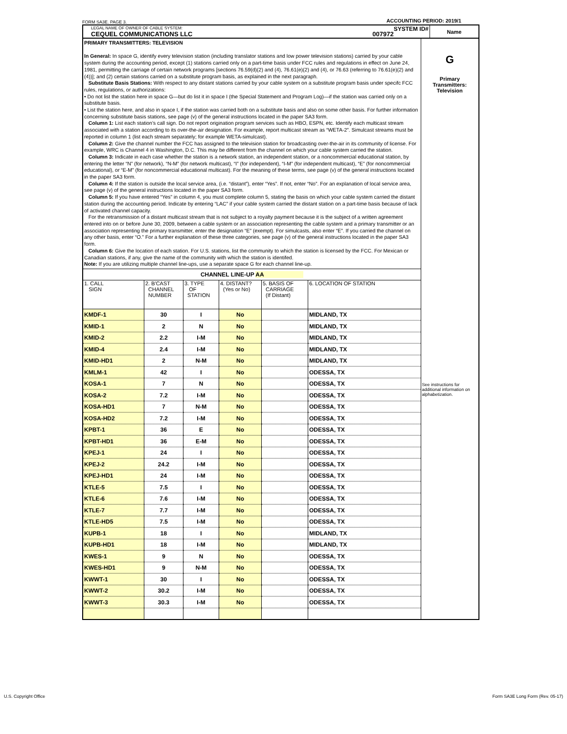ACCOUNTING PERIOD: 2019/1
FORM SA3E. PAGE 3.
| LEGAL NAME OF OWNER OF CABLE SYSTEM: SYSTEM ID# CEQUEL COMMUNICATIONS LLC 007972 | Name |
| PRIMARY TRANSMITTERS: TELEVISION In General: In space G, identify every television station (including translator stations and low power television stations) carried by your cable system during the accounting period, except (1) stations carried only on a part-time basis under FCC rules and regulations in effect on June 24, 1981, permitting the carriage of certain network programs [sections 76.59(d)(2) and (4), 76.61(e)(2) and (4), or 76.63 (referring to 76.61(e)(2) and (4))]; and (2) certain stations carried on a substitute program basis, as explained in the next paragraph. Substitute Basis Stations: With respect to any distant stations carried by your cable system on a substitute program basis under specifc FCC rules, regulations, or authorizations: • Do not list the station here in space G—but do list it in space I (the Special Statement and Program Log)—if the station was carried only on a substitute basis. • List the station here, and also in space I, if the station was carried both on a substitute basis and also on some other basis. For further information concerning substitute basis stations, see page (v) of the general instructions located in the paper SA3 form. Column 1: List each station’s call sign. Do not report origination program services such as HBO, ESPN, etc. Identify each multicast stream associated with a station according to its over-the-air designation. For example, report multicast stream as “WETA-2”. Simulcast streams must be reported in column 1 (list each stream separately; for example WETA-simulcast). Column 2: Give the channel number the FCC has assigned to the television station for broadcasting over-the-air in its community of license. For example, WRC is Channel 4 in Washington, D.C. This may be different from the channel on which your cable system carried the station. Column 3: Indicate in each case whether the station is a network station, an independent station, or a noncommercial educational station, by entering the letter “N” (for network), “N-M” (for network multicast), “I” (for independent), “I-M” (for independent multicast), “E” (for noncommercial educational), or “E-M” (for noncommercial educational multicast). For the meaning of these terms, see page (v) of the general instructions located in the paper SA3 form. Column 4: If the station is outside the local service area, (i.e. “distant”), enter “Yes”. If not, enter “No”. For an explanation of local service area, see page (v) of the general instructions located in the paper SA3 form. Column 5: If you have entered “Yes” in column 4, you must complete column 5, stating the basis on which your cable system carried the distant station during the accounting period. Indicate by entering “LAC” if your cable system carried the distant station on a part-time basis because of lack of activated channel capacity. For the retransmission of a distant multicast stream that is not subject to a royalty payment because it is the subject of a written agreement entered into on or before June 30, 2009, between a cable system or an association representing the cable system and a primary transmitter or an association representing the primary transmitter, enter the designation “E” (exempt). For simulcasts, also enter “E”. If you carried the channel on any other basis, enter “O.” For a further explanation of these three categories, see page (v) of the general instructions located in the paper SA3 form. Column 6: Give the location of each station. For U.S. stations, list the community to which the station is licensed by the FCC. For Mexican or Canadian stations, if any, give the name of the community with which the station is identifed. Note: If you are utilizing multiple channel line-ups, use a separate space G for each channel line-up. | G Primary Transmitters: Television See instructions for additional information on alphabetization. |
| / CHANNEL LINE-UP AA / / / / / / / 1. CALL SIGN / 2. B'CAST CHANNEL NUMBER / 3. TYPE OF STATION / 4. DISTANT? (Yes or No) / 5. BASIS OF CARRIAGE (If Distant) / 6. LOCATION OF STATION / / KMDF-1 / 30 / I / No / / MIDLAND, TX / / KMID-1 / 2 / N / No / / MIDLAND, TX / / KMID-2 / 2.2 / I-M / No / / MIDLAND, TX / / KMID-4 / 2.4 / I-M / No / / MIDLAND, TX / / KMID-HD1 / 2 / N-M / No / / MIDLAND, TX / / KMLM-1 / 42 / I / No / / ODESSA, TX / / KOSA-1 / 7 / N / No / / ODESSA, TX / / KOSA-2 / 7.2 / I-M / No / / ODESSA, TX / / KOSA-HD1 / 7 / N-M / No / / ODESSA, TX / / KOSA-HD2 / 7.2 / I-M / No / / ODESSA, TX / / KPBT-1 / 36 / E / No / / ODESSA, TX / / KPBT-HD1 / 36 / E-M / No / / ODESSA, TX / / KPEJ-1 / 24 / I / No / / ODESSA, TX / / KPEJ-2 / 24.2 / I-M / No / / ODESSA, TX / / KPEJ-HD1 / 24 / I-M / No / / ODESSA, TX / / KTLE-5 / 7.5 / I / No / / ODESSA, TX / / KTLE-6 / 7.6 / I-M / No / / ODESSA, TX / / KTLE-7 / 7.7 / I-M / No / / ODESSA, TX / / KTLE-HD5 / 7.5 / I-M / No / / ODESSA, TX / / KUPB-1 / 18 / I / No / / MIDLAND, TX / / KUPB-HD1 / 18 / I-M / No / / MIDLAND, TX / / KWES-1 / 9 / N / No / / ODESSA, TX / / KWES-HD1 / 9 / N-M / No / / ODESSA, TX / / KWWT-1 / 30 / I / No / / ODESSA, TX / / KWWT-2 / 30.2 / I-M / No / / ODESSA, TX / / KWWT-3 / 30.3 / I-M / No / / ODESSA, TX / | |
U.S. Copyright Office
Form SA3E Long Form (Rev. 05-17)